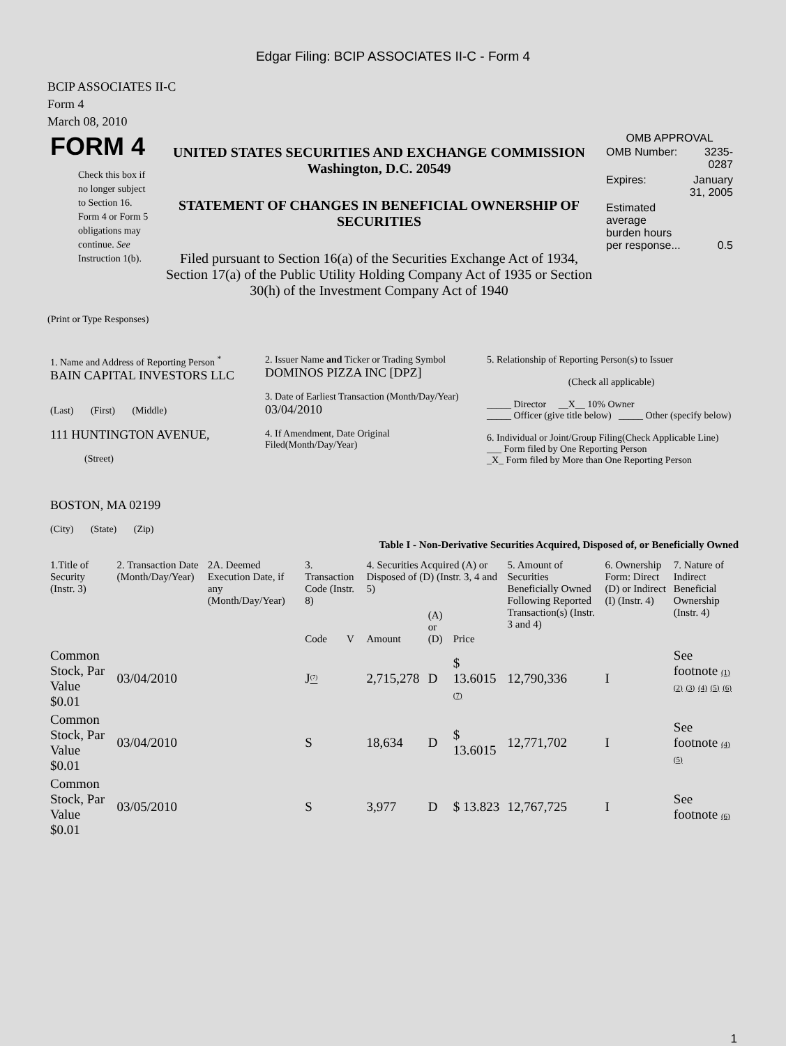Edgar Filing: BCIP ASSOCIATES II-C - Form 4
BCIP ASSOCIATES II-C
Form 4
March 08, 2010
| FORM 4 Check this box if no longer subject to Section 16. Form 4 or Form 5 obligations may continue. See Instruction 1(b). | UNITED STATES SECURITIES AND EXCHANGE COMMISSION Washington, D.C. 20549 STATEMENT OF CHANGES IN BENEFICIAL OWNERSHIP OF SECURITIES Filed pursuant to Section 16(a) of the Securities Exchange Act of 1934, Section 17(a) of the Public Utility Holding Company Act of 1935 or Section 30(h) of the Investment Company Act of 1940 | OMB APPROVAL / OMB Number: / 3235-0287 / / Expires: / January 31, 2005 / / Estimated average burden hours per response... / 0.5 / |
(Print or Type Responses)
| 1. Name and Address of Reporting Person <sup>*</sup> BAIN CAPITAL INVESTORS LLC (Last) (First) (Middle) 111 HUNTINGTON AVENUE, (Street) BOSTON, MA 02199 (City) (State) (Zip) | 2. Issuer Name and Ticker or Trading Symbol DOMINOS PIZZA INC [DPZ] 3. Date of Earliest Transaction (Month/Day/Year) 03/04/2010 4. If Amendment, Date Original Filed(Month/Day/Year) | 5. Relationship of Reporting Person(s) to Issuer (Check all applicable) _____ Director __X__ 10% Owner _____ Officer (give title below) _____ Other (specify below) 6. Individual or Joint/Group Filing(Check Applicable Line) ___ Form filed by One Reporting Person _X_ Form filed by More than One Reporting Person |
Table I - Non-Derivative Securities Acquired, Disposed of, or Beneficially Owned
| 1.Title of Security (Instr. 3) | 2. Transaction Date (Month/Day/Year) | 2A. Deemed Execution Date, if any (Month/Day/Year) | 3. Transaction Code (Instr. 8) | | 4. Securities Acquired (A) or Disposed of (D) (Instr. 3, 4 and 5) | | | 5. Amount of Securities Beneficially Owned Following Reported Transaction(s) (Instr. 3 and 4) | 6. Ownership Form: Direct (D) or Indirect (I) (Instr. 4) | 7. Nature of Indirect Beneficial Ownership (Instr. 4) |
| --- | --- | --- | --- | --- | --- | --- | --- | --- | --- | --- |
| | | | Code | V | Amount | (A) or (D) | Price | | | |
| Common Stock, Par Value $0.01 | 03/04/2010 | | J <sup>(7)</sup> | | 2,715,278 | D | $ 13.6015 (7) | 12,790,336 | I | See footnote (1) (2) (3) (4) (5) (6) |
| Common Stock, Par Value $0.01 | 03/04/2010 | | S | | 18,634 | D | $ 13.6015 | 12,771,702 | I | See footnote (4) (5) |
| Common Stock, Par Value $0.01 | 03/05/2010 | | S | | 3,977 | D | $ 13.823 | 12,767,725 | I | See footnote (6) |
1